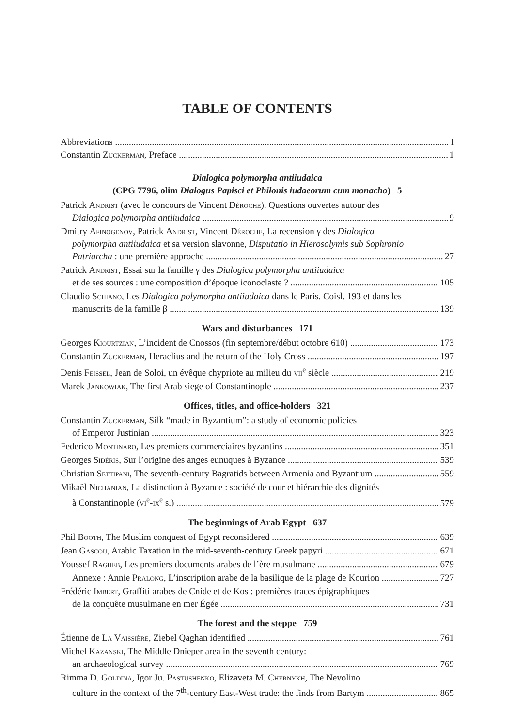TABLE OF CONTENTS
Abbreviations I
Constantin Zuckerman, Preface 1
Dialogica polymorpha antiiudaica
(CPG 7796, olim Dialogus Papisci et Philonis iudaeorum cum monacho) 5
Patrick Andrist (avec le concours de Vincent Déroche), Questions ouvertes autour des
Dialogica polymorpha antiiudaica 9
Dmitry Afinogenov, Patrick Andrist, Vincent Déroche, La recension γ des Dialogica
polymorpha antiiudaica et sa version slavonne, Disputatio in Hierosolymis sub Sophronio
Patriarcha : une première approche 27
Patrick Andrist, Essai sur la famille γ des Dialogica polymorpha antiiudaica
et de ses sources : une composition d’époque iconoclaste ? 105
Claudio Schiano, Les Dialogica polymorpha antiiudaica dans le Paris. Coisl. 193 et dans les
manuscrits de la famille β 139
Wars and disturbances 171
Georges Kiourtzian, L’incident de Cnossos (fin septembre/début octobre 610) 173
Constantin Zuckerman, Heraclius and the return of the Holy Cross 197
Denis Feissel, Jean de Soloi, un évêque chypriote au milieu du vii<sup>e</sup> siècle 219
Marek Jankowiak, The first Arab siege of Constantinople 237
Offices, titles, and office-holders 321
Constantin Zuckerman, Silk “made in Byzantium”: a study of economic policies
of Emperor Justinian 323
Federico Montinaro, Les premiers commerciaires byzantins 351
Georges Sidéris, Sur l’origine des anges eunuques à Byzance 539
Christian Settipani, The seventh-century Bagratids between Armenia and Byzantium 559
Mikaël Nichanian, La distinction à Byzance : société de cour et hiérarchie des dignités
à Constantinople (vi<sup>e</sup>-ix<sup>e</sup> s.) 579
The beginnings of Arab Egypt 637
Phil Booth, The Muslim conquest of Egypt reconsidered 639
Jean Gascou, Arabic Taxation in the mid-seventh-century Greek papyri 671
Youssef Ragheb, Les premiers documents arabes de l’ère musulmane 679
Annexe : Annie Pralong, L’inscription arabe de la basilique de la plage de Kourion 727
Frédéric Imbert, Graffiti arabes de Cnide et de Kos : premières traces épigraphiques
de la conquête musulmane en mer Égée 731
The forest and the steppe 759
Étienne de La Vaissière, Ziebel Qaghan identified 761
Michel Kazanski, The Middle Dnieper area in the seventh century:
an archaeological survey 769
Rimma D. Goldina, Igor Ju. Pastushenko, Elizaveta M. Chernykh, The Nevolino
culture in the context of the 7<sup>th</sup>-century East-West trade: the finds from Bartym 865